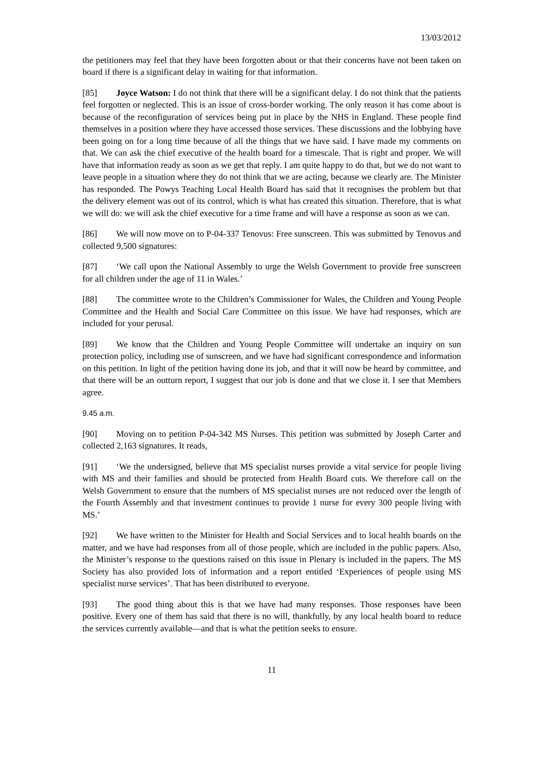13/03/2012
the petitioners may feel that they have been forgotten about or that their concerns have not been taken on board if there is a significant delay in waiting for that information.
[85] Joyce Watson: I do not think that there will be a significant delay. I do not think that the patients feel forgotten or neglected. This is an issue of cross-border working. The only reason it has come about is because of the reconfiguration of services being put in place by the NHS in England. These people find themselves in a position where they have accessed those services. These discussions and the lobbying have been going on for a long time because of all the things that we have said. I have made my comments on that. We can ask the chief executive of the health board for a timescale. That is right and proper. We will have that information ready as soon as we get that reply. I am quite happy to do that, but we do not want to leave people in a situation where they do not think that we are acting, because we clearly are. The Minister has responded. The Powys Teaching Local Health Board has said that it recognises the problem but that the delivery element was out of its control, which is what has created this situation. Therefore, that is what we will do: we will ask the chief executive for a time frame and will have a response as soon as we can.
[86] We will now move on to P-04-337 Tenovus: Free sunscreen. This was submitted by Tenovus and collected 9,500 signatures:
[87] ‘We call upon the National Assembly to urge the Welsh Government to provide free sunscreen for all children under the age of 11 in Wales.’
[88] The committee wrote to the Children’s Commissioner for Wales, the Children and Young People Committee and the Health and Social Care Committee on this issue. We have had responses, which are included for your perusal.
[89] We know that the Children and Young People Committee will undertake an inquiry on sun protection policy, including use of sunscreen, and we have had significant correspondence and information on this petition. In light of the petition having done its job, and that it will now be heard by committee, and that there will be an outturn report, I suggest that our job is done and that we close it. I see that Members agree.
9.45 a.m.
[90] Moving on to petition P-04-342 MS Nurses. This petition was submitted by Joseph Carter and collected 2,163 signatures. It reads,
[91] ‘We the undersigned, believe that MS specialist nurses provide a vital service for people living with MS and their families and should be protected from Health Board cuts. We therefore call on the Welsh Government to ensure that the numbers of MS specialist nurses are not reduced over the length of the Fourth Assembly and that investment continues to provide 1 nurse for every 300 people living with MS.’
[92] We have written to the Minister for Health and Social Services and to local health boards on the matter, and we have had responses from all of those people, which are included in the public papers. Also, the Minister’s response to the questions raised on this issue in Plenary is included in the papers. The MS Society has also provided lots of information and a report entitled ‘Experiences of people using MS specialist nurse services’. That has been distributed to everyone.
[93] The good thing about this is that we have had many responses. Those responses have been positive. Every one of them has said that there is no will, thankfully, by any local health board to reduce the services currently available—and that is what the petition seeks to ensure.
11